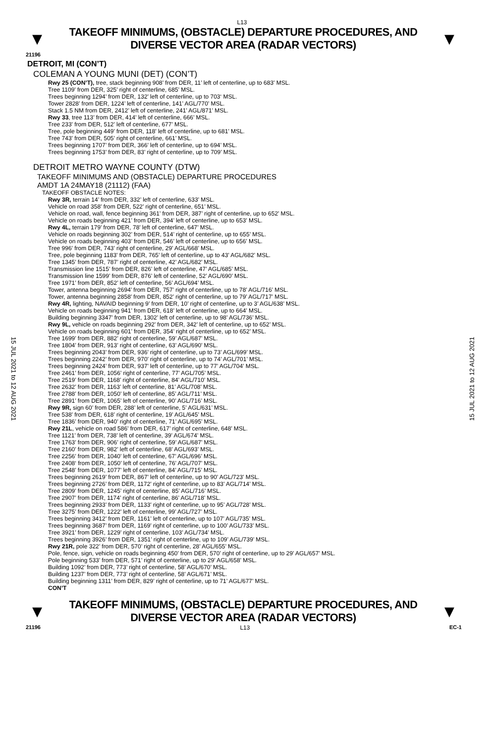L13
▼
TAKEOFF MINIMUMS, (OBSTACLE) DEPARTURE PROCEDURES, AND
DIVERSE VECTOR AREA (RADAR VECTORS)
▼
21196
DETROIT, MI (CON’T)
COLEMAN A YOUNG MUNI (DET) (CON’T)
Rwy 25 (CON’T), tree, stack beginning 908’ from DER, 11’ left of centerline, up to 683’ MSL.
Tree 1109’ from DER, 325’ right of centerline, 685’ MSL.
Trees beginning 1294’ from DER, 132’ left of centerline, up to 703‘ MSL.
Tower 2828’ from DER, 1224’ left of centerline, 141’ AGL/770’ MSL.
Stack 1.5 NM from DER, 2412’ left of centerline, 241’ AGL/871’ MSL.
Rwy 33, tree 113’ from DER, 414’ left of centerline, 666’ MSL.
Tree 233’ from DER, 512’ left of centerline, 677’ MSL.
Tree, pole beginning 449’ from DER, 118’ left of centerline, up to 681’ MSL.
Tree 743’ from DER, 505’ right of centerline, 661’ MSL.
Trees beginning 1707’ from DER, 366’ left of centerline, up to 694’ MSL.
Trees beginning 1753’ from DER, 83’ right of centerline, up to 709’ MSL.
DETROIT METRO WAYNE COUNTY (DTW)
TAKEOFF MINIMUMS AND (OBSTACLE) DEPARTURE PROCEDURES
AMDT 1A 24MAY18 (21112) (FAA)
TAKEOFF OBSTACLE NOTES:
Rwy 3R, terrain 14’ from DER, 332’ left of centerline, 633’ MSL.
Vehicle on road 358’ from DER, 522’ right of centerline, 651’ MSL.
Vehicle on road, wall, fence beginning 361’ from DER, 387’ right of centerline, up to 652’ MSL.
Vehicle on roads beginning 421’ from DER, 394’ left of centerline, up to 653’ MSL.
Rwy 4L, terrain 179’ from DER, 78’ left of centerline, 647’ MSL.
Vehicle on roads beginning 302’ from DER, 514’ right of centerline, up to 655’ MSL.
Vehicle on roads beginning 403’ from DER, 546’ left of centerline, up to 656’ MSL.
Tree 996’ from DER, 743’ right of centerline, 29’ AGL/668’ MSL.
Tree, pole beginning 1183’ from DER, 765’ left of centerline, up to 43’ AGL/682’ MSL.
Tree 1345’ from DER, 787’ right of centerline, 42’ AGL/682’ MSL.
Transmission line 1515’ from DER, 826’ left of centerline, 47’ AGL/685’ MSL.
Transmission line 1599’ from DER, 876’ left of centerline, 52’ AGL/690’ MSL.
Tree 1971’ from DER, 852’ left of centerline, 56’ AGL/694’ MSL.
Tower, antenna beginning 2694’ from DER, 757’ right of centerline, up to 78’ AGL/716’ MSL.
Tower, antenna beginning 2858’ from DER, 852’ right of centerline, up to 79’ AGL/717’ MSL.
Rwy 4R, lighting, NAVAID beginning 9’ from DER, 10’ right of centerline, up to 3’ AGL/638’ MSL.
Vehicle on roads beginning 941’ from DER, 618’ left of centerline, up to 664’ MSL.
Building beginning 3347’ from DER, 1302’ left of centerline, up to 98’ AGL/736’ MSL.
Rwy 9L, vehicle on roads beginning 292’ from DER, 342’ left of centerline, up to 652’ MSL.
Vehicle on roads beginning 601’ from DER, 354’ right of centerline, up to 652’ MSL.
Tree 1699’ from DER, 882’ right of centerline, 59’ AGL/687’ MSL.
Tree 1804’ from DER, 913’ right of centerline, 63’ AGL/690’ MSL.
Trees beginning 2043’ from DER, 936’ right of centerline, up to 73’ AGL/699’ MSL.
Trees beginning 2242’ from DER, 970’ right of centerline, up to 74’ AGL/701’ MSL.
Trees beginning 2424’ from DER, 937’ left of centerline, up to 77’ AGL/704’ MSL.
Tree 2461’ from DER, 1056’ right of centerline, 77’ AGL/705’ MSL.
Tree 2519’ from DER, 1168’ right of centerline, 84’ AGL/710’ MSL.
Tree 2632’ from DER, 1163’ left of centerline, 81’ AGL/708’ MSL.
Tree 2788’ from DER, 1050’ left of centerline, 85’ AGL/711’ MSL.
Tree 2891’ from DER, 1065’ left of centerline, 90’ AGL/716’ MSL.
Rwy 9R, sign 60’ from DER, 288’ left of centerline, 5’ AGL/631’ MSL.
Tree 538’ from DER, 618’ right of centerline, 19’ AGL/645’ MSL.
Tree 1836’ from DER, 940’ right of centerline, 71’ AGL/695’ MSL.
Rwy 21L, vehicle on road 586’ from DER, 617’ right of centerline, 648’ MSL.
Tree 1121’ from DER, 738’ left of centerline, 39’ AGL/674’ MSL.
Tree 1763’ from DER, 906’ right of centerline, 59’ AGL/687’ MSL.
Tree 2160’ from DER, 982’ left of centerline, 68’ AGL/693’ MSL.
Tree 2256’ from DER, 1040’ left of centerline, 67’ AGL/696’ MSL.
Tree 2408‘ from DER, 1050’ left of centerline, 76’ AGL/707’ MSL.
Tree 2548’ from DER, 1077’ left of centerline, 84’ AGL/715’ MSL.
Trees beginning 2619’ from DER, 867’ left of centerline, up to 90’ AGL/723’ MSL.
Trees beginning 2726’ from DER, 1172’ right of centerline, up to 83’ AGL/714’ MSL.
Tree 2809’ from DER, 1245’ right of centerline, 85’ AGL/716’ MSL.
Tree 2907’ from DER, 1174’ right of centerline, 86’ AGL/718’ MSL.
Trees beginning 2933’ from DER, 1133’ right of centerline, up to 95’ AGL/728’ MSL.
Tree 3275’ from DER, 1222’ left of centerline, 99’ AGL/727’ MSL.
Trees beginning 3412’ from DER, 1161’ left of centerline, up to 107’ AGL/735’ MSL.
Trees beginning 3687’ from DER, 1169’ right of centerline, up to 100’ AGL/733’ MSL.
Tree 3921’ from DER, 1229’ right of centerline, 103’ AGL/734’ MSL.
Trees beginning 3926’ from DER, 1351’ right of centerline, up to 109’ AGL/739’ MSL.
Rwy 21R, pole 322’ from DER, 570’ right of centerline, 28’ AGL/655’ MSL.
Pole, fence, sign, vehicle on roads beginning 450’ from DER, 570’ right of centerline, up to 29’ AGL/657’ MSL.
Pole beginning 533’ from DER, 571’ right of centerline, up to 29’ AGL/658’ MSL.
Building 1092’ from DER, 773’ right of centerline, 58’ AGL/670’ MSL.
Building 1237’ from DER, 773’ right of centerline, 58’ AGL/671’ MSL.
Building beginning 1311’ from DER, 829’ right of centerline, up to 71’ AGL/677’ MSL.
CON’T
15 JUL 2021 to 12 AUG 2021
15 JUL 2021 to 12 AUG 2021
▼
TAKEOFF MINIMUMS, (OBSTACLE) DEPARTURE PROCEDURES, AND
DIVERSE VECTOR AREA (RADAR VECTORS)
▼
21196 L13 EC-1